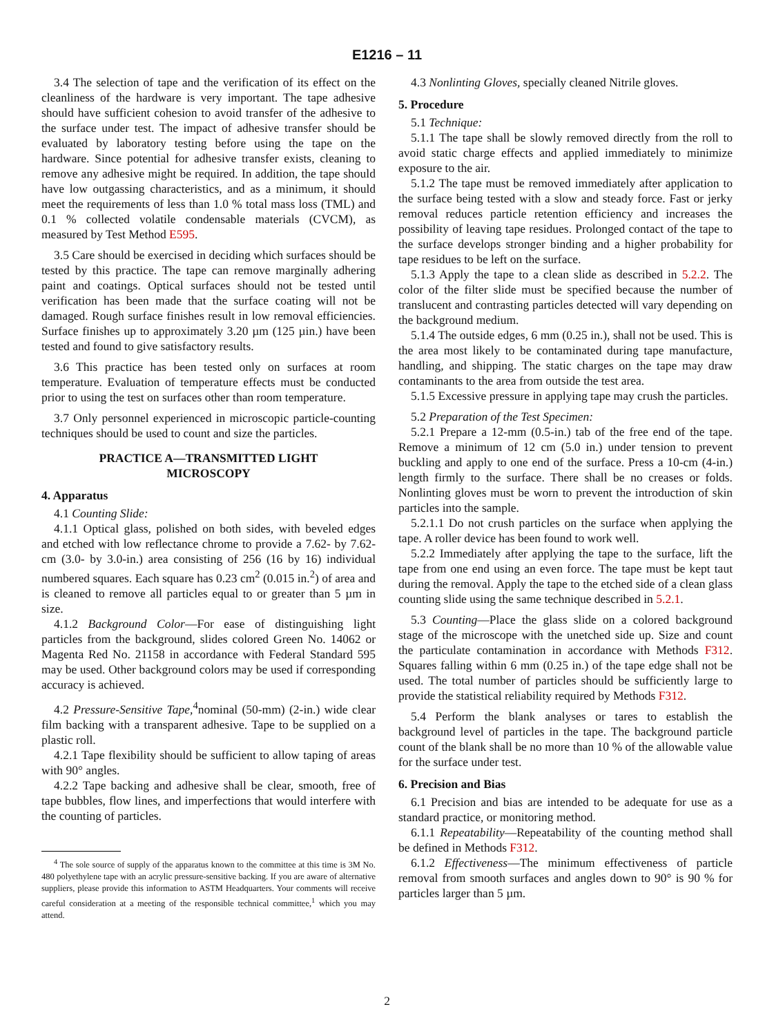E1216 – 11
3.4 The selection of tape and the verification of its effect on the cleanliness of the hardware is very important. The tape adhesive should have sufficient cohesion to avoid transfer of the adhesive to the surface under test. The impact of adhesive transfer should be evaluated by laboratory testing before using the tape on the hardware. Since potential for adhesive transfer exists, cleaning to remove any adhesive might be required. In addition, the tape should have low outgassing characteristics, and as a minimum, it should meet the requirements of less than 1.0 % total mass loss (TML) and 0.1 % collected volatile condensable materials (CVCM), as measured by Test Method E595.
3.5 Care should be exercised in deciding which surfaces should be tested by this practice. The tape can remove marginally adhering paint and coatings. Optical surfaces should not be tested until verification has been made that the surface coating will not be damaged. Rough surface finishes result in low removal efficiencies. Surface finishes up to approximately 3.20 µm (125 µin.) have been tested and found to give satisfactory results.
3.6 This practice has been tested only on surfaces at room temperature. Evaluation of temperature effects must be conducted prior to using the test on surfaces other than room temperature.
3.7 Only personnel experienced in microscopic particle-counting techniques should be used to count and size the particles.
PRACTICE A—TRANSMITTED LIGHT
MICROSCOPY
4. Apparatus
4.1 Counting Slide:
4.1.1 Optical glass, polished on both sides, with beveled edges and etched with low reflectance chrome to provide a 7.62- by 7.62-cm (3.0- by 3.0-in.) area consisting of 256 (16 by 16) individual numbered squares. Each square has 0.23 cm<sup>2</sup> (0.015 in.<sup>2</sup>) of area and is cleaned to remove all particles equal to or greater than 5 µm in size.
4.1.2 Background Color—For ease of distinguishing light particles from the background, slides colored Green No. 14062 or Magenta Red No. 21158 in accordance with Federal Standard 595 may be used. Other background colors may be used if corresponding accuracy is achieved.
4.2 Pressure-Sensitive Tape,<sup>4</sup>nominal (50-mm) (2-in.) wide clear film backing with a transparent adhesive. Tape to be supplied on a plastic roll.
4.2.1 Tape flexibility should be sufficient to allow taping of areas with 90° angles.
4.2.2 Tape backing and adhesive shall be clear, smooth, free of tape bubbles, flow lines, and imperfections that would interfere with the counting of particles.
<sup>4</sup> The sole source of supply of the apparatus known to the committee at this time is 3M No. 480 polyethylene tape with an acrylic pressure-sensitive backing. If you are aware of alternative suppliers, please provide this information to ASTM Headquarters. Your comments will receive careful consideration at a meeting of the responsible technical committee,<sup>1</sup> which you may attend.
4.3 Nonlinting Gloves, specially cleaned Nitrile gloves.
5. Procedure
5.1 Technique:
5.1.1 The tape shall be slowly removed directly from the roll to avoid static charge effects and applied immediately to minimize exposure to the air.
5.1.2 The tape must be removed immediately after application to the surface being tested with a slow and steady force. Fast or jerky removal reduces particle retention efficiency and increases the possibility of leaving tape residues. Prolonged contact of the tape to the surface develops stronger binding and a higher probability for tape residues to be left on the surface.
5.1.3 Apply the tape to a clean slide as described in 5.2.2. The color of the filter slide must be specified because the number of translucent and contrasting particles detected will vary depending on the background medium.
5.1.4 The outside edges, 6 mm (0.25 in.), shall not be used. This is the area most likely to be contaminated during tape manufacture, handling, and shipping. The static charges on the tape may draw contaminants to the area from outside the test area.
5.1.5 Excessive pressure in applying tape may crush the particles.
5.2 Preparation of the Test Specimen:
5.2.1 Prepare a 12-mm (0.5-in.) tab of the free end of the tape. Remove a minimum of 12 cm (5.0 in.) under tension to prevent buckling and apply to one end of the surface. Press a 10-cm (4-in.) length firmly to the surface. There shall be no creases or folds. Nonlinting gloves must be worn to prevent the introduction of skin particles into the sample.
5.2.1.1 Do not crush particles on the surface when applying the tape. A roller device has been found to work well.
5.2.2 Immediately after applying the tape to the surface, lift the tape from one end using an even force. The tape must be kept taut during the removal. Apply the tape to the etched side of a clean glass counting slide using the same technique described in 5.2.1.
5.3 Counting—Place the glass slide on a colored background stage of the microscope with the unetched side up. Size and count the particulate contamination in accordance with Methods F312. Squares falling within 6 mm (0.25 in.) of the tape edge shall not be used. The total number of particles should be sufficiently large to provide the statistical reliability required by Methods F312.
5.4 Perform the blank analyses or tares to establish the background level of particles in the tape. The background particle count of the blank shall be no more than 10 % of the allowable value for the surface under test.
6. Precision and Bias
6.1 Precision and bias are intended to be adequate for use as a standard practice, or monitoring method.
6.1.1 Repeatability—Repeatability of the counting method shall be defined in Methods F312.
6.1.2 Effectiveness—The minimum effectiveness of particle removal from smooth surfaces and angles down to 90° is 90 % for particles larger than 5 µm.
2